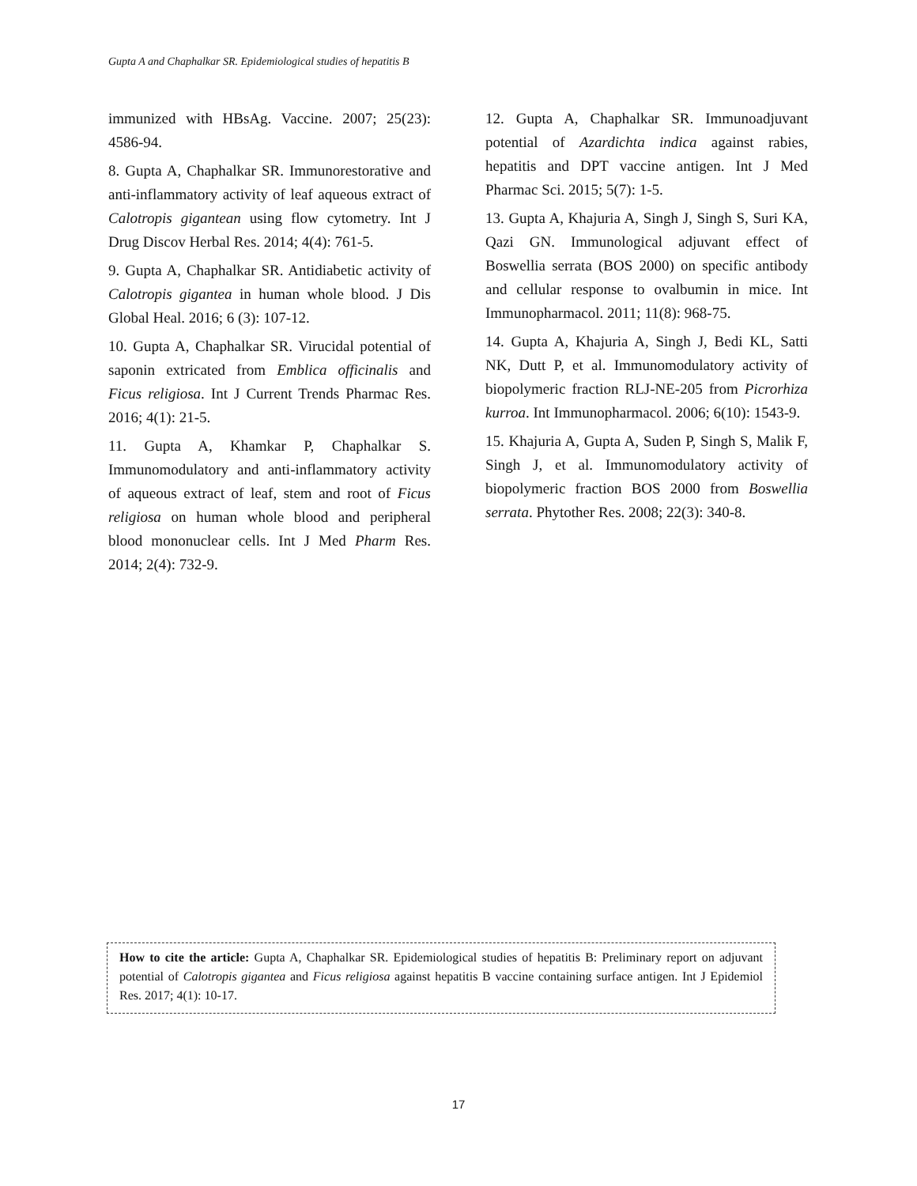Gupta A and Chaphalkar SR. Epidemiological studies of hepatitis B
immunized with HBsAg. Vaccine. 2007; 25(23): 4586-94.
8. Gupta A, Chaphalkar SR. Immunorestorative and anti-inflammatory activity of leaf aqueous extract of Calotropis gigantean using flow cytometry. Int J Drug Discov Herbal Res. 2014; 4(4): 761-5.
9. Gupta A, Chaphalkar SR. Antidiabetic activity of Calotropis gigantea in human whole blood. J Dis Global Heal. 2016; 6 (3): 107-12.
10. Gupta A, Chaphalkar SR. Virucidal potential of saponin extricated from Emblica officinalis and Ficus religiosa. Int J Current Trends Pharmac Res. 2016; 4(1): 21-5.
11. Gupta A, Khamkar P, Chaphalkar S. Immunomodulatory and anti-inflammatory activity of aqueous extract of leaf, stem and root of Ficus religiosa on human whole blood and peripheral blood mononuclear cells. Int J Med Pharm Res. 2014; 2(4): 732-9.
12. Gupta A, Chaphalkar SR. Immunoadjuvant potential of Azardichta indica against rabies, hepatitis and DPT vaccine antigen. Int J Med Pharmac Sci. 2015; 5(7): 1-5.
13. Gupta A, Khajuria A, Singh J, Singh S, Suri KA, Qazi GN. Immunological adjuvant effect of Boswellia serrata (BOS 2000) on specific antibody and cellular response to ovalbumin in mice. Int Immunopharmacol. 2011; 11(8): 968-75.
14. Gupta A, Khajuria A, Singh J, Bedi KL, Satti NK, Dutt P, et al. Immunomodulatory activity of biopolymeric fraction RLJ-NE-205 from Picrorhiza kurroa. Int Immunopharmacol. 2006; 6(10): 1543-9.
15. Khajuria A, Gupta A, Suden P, Singh S, Malik F, Singh J, et al. Immunomodulatory activity of biopolymeric fraction BOS 2000 from Boswellia serrata. Phytother Res. 2008; 22(3): 340-8.
How to cite the article: Gupta A, Chaphalkar SR. Epidemiological studies of hepatitis B: Preliminary report on adjuvant potential of Calotropis gigantea and Ficus religiosa against hepatitis B vaccine containing surface antigen. Int J Epidemiol Res. 2017; 4(1): 10-17.
17